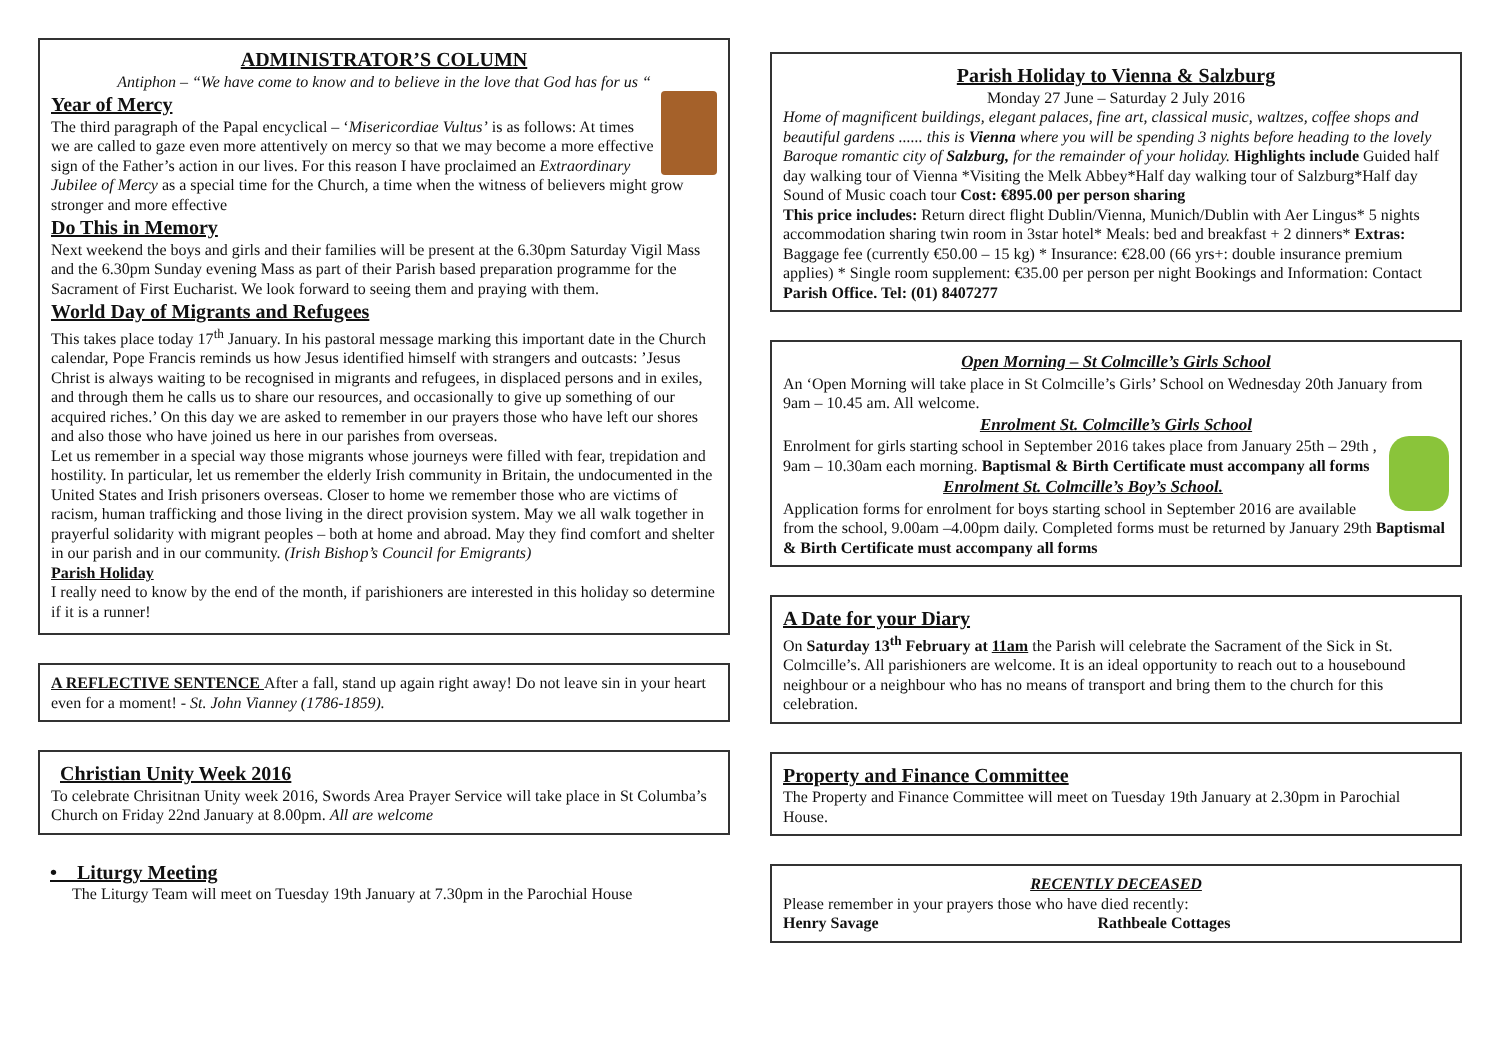ADMINISTRATOR’S COLUMN
Antiphon – “We have come to know and to believe in the love that God has for us “
Year of Mercy
The third paragraph of the Papal encyclical – ‘Misericordiae Vultus’ is as follows: At times we are called to gaze even more attentively on mercy so that we may become a more effective sign of the Father’s action in our lives. For this reason I have proclaimed an Extraordinary Jubilee of Mercy as a special time for the Church, a time when the witness of believers might grow stronger and more effective
Do This in Memory
Next weekend the boys and girls and their families will be present at the 6.30pm Saturday Vigil Mass and the 6.30pm Sunday evening Mass as part of their Parish based preparation programme for the Sacrament of First Eucharist. We look forward to seeing them and praying with them.
World Day of Migrants and Refugees
This takes place today 17<sup>th</sup> January. In his pastoral message marking this important date in the Church calendar, Pope Francis reminds us how Jesus identified himself with strangers and outcasts: ’Jesus Christ is always waiting to be recognised in migrants and refugees, in displaced persons and in exiles, and through them he calls us to share our resources, and occasionally to give up something of our acquired riches.’ On this day we are asked to remember in our prayers those who have left our shores and also those who have joined us here in our parishes from overseas.
Let us remember in a special way those migrants whose journeys were filled with fear, trepidation and hostility. In particular, let us remember the elderly Irish community in Britain, the undocumented in the United States and Irish prisoners overseas. Closer to home we remember those who are victims of racism, human trafficking and those living in the direct provision system. May we all walk together in prayerful solidarity with migrant peoples – both at home and abroad. May they find comfort and shelter in our parish and in our community. (Irish Bishop’s Council for Emigrants)
Parish Holiday
I really need to know by the end of the month, if parishioners are interested in this holiday so determine if it is a runner!
A REFLECTIVE SENTENCE After a fall, stand up again right away! Do not leave sin in your heart even for a moment! - St. John Vianney (1786-1859).
Christian Unity Week 2016
To celebrate Chrisitnan Unity week 2016, Swords Area Prayer Service will take place in St Columba’s Church on Friday 22nd January at 8.00pm. All are welcome
• Liturgy Meeting
The Liturgy Team will meet on Tuesday 19th January at 7.30pm in the Parochial House
Parish Holiday to Vienna & Salzburg
Monday 27 June – Saturday 2 July 2016
Home of magnificent buildings, elegant palaces, fine art, classical music, waltzes, coffee shops and beautiful gardens ...... this is Vienna where you will be spending 3 nights before heading to the lovely Baroque romantic city of Salzburg, for the remainder of your holiday. Highlights include Guided half day walking tour of Vienna *Visiting the Melk Abbey*Half day walking tour of Salzburg*Half day Sound of Music coach tour Cost: €895.00 per person sharing
This price includes: Return direct flight Dublin/Vienna, Munich/Dublin with Aer Lingus* 5 nights accommodation sharing twin room in 3star hotel* Meals: bed and breakfast + 2 dinners* Extras: Baggage fee (currently €50.00 – 15 kg) * Insurance: €28.00 (66 yrs+: double insurance premium applies) * Single room supplement: €35.00 per person per night Bookings and Information: Contact Parish Office. Tel: (01) 8407277
Open Morning – St Colmcille’s Girls School
An ‘Open Morning will take place in St Colmcille’s Girls’ School on Wednesday 20th January from 9am – 10.45 am. All welcome.
Enrolment St. Colmcille’s Girls School
Enrolment for girls starting school in September 2016 takes place from January 25th – 29th , 9am – 10.30am each morning. Baptismal & Birth Certificate must accompany all forms
Enrolment St. Colmcille’s Boy’s School.
Application forms for enrolment for boys starting school in September 2016 are available from the school, 9.00am –4.00pm daily. Completed forms must be returned by January 29th Baptismal & Birth Certificate must accompany all forms
A Date for your Diary
On Saturday 13<sup>th</sup> February at 11am the Parish will celebrate the Sacrament of the Sick in St. Colmcille’s. All parishioners are welcome. It is an ideal opportunity to reach out to a housebound neighbour or a neighbour who has no means of transport and bring them to the church for this celebration.
Property and Finance Committee
The Property and Finance Committee will meet on Tuesday 19th January at 2.30pm in Parochial House.
RECENTLY DECEASED
Please remember in your prayers those who have died recently:
Henry Savage Rathbeale Cottages